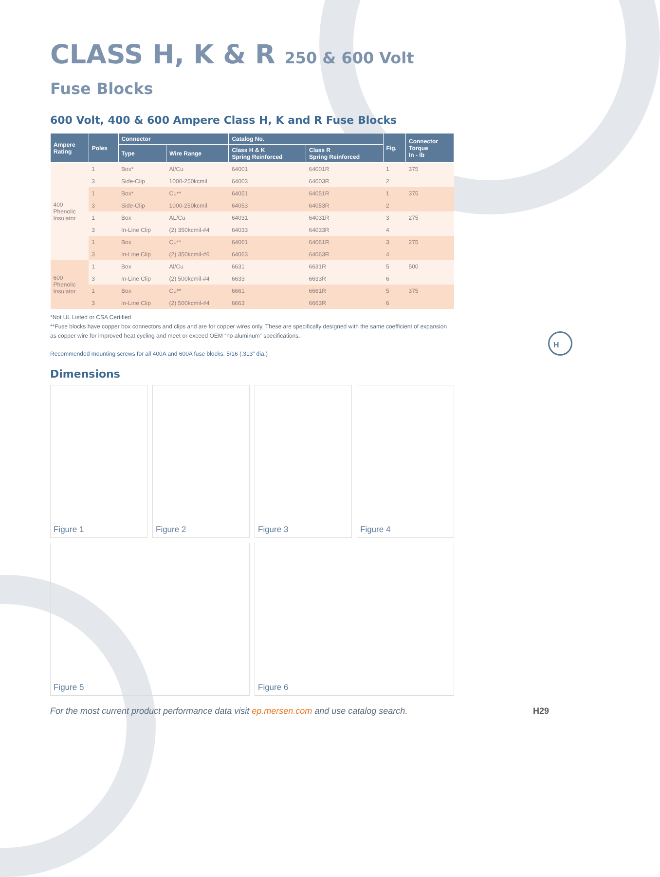H
CLASS H, K & R 250 & 600 Volt Fuse Blocks
600 Volt, 400 & 600 Ampere Class H, K and R Fuse Blocks
| Ampere Rating | Poles | Connector | | Catalog No. | | Fig. | Connector Torque In - lb |
| --- | --- | --- | --- | --- | --- | --- | --- |
| | | Type | Wire Range | Class H & K Spring Reinforced | Class R Spring Reinforced | | |
| 400 Phenolic Insulator | 1 | Box* | Al/Cu | 64001 | 64001R | 1 | 375 |
| | 3 | Side-Clip | 1000-250kcmil | 64003 | 64003R | 2 | |
| | 1 | Box* | Cu** | 64051 | 64051R | 1 | 375 |
| | 3 | Side-Clip | 1000-250kcmil | 64053 | 64053R | 2 | |
| | 1 | Box | AL/Cu | 64031 | 64031R | 3 | 275 |
| | 3 | In-Line Clip | (2) 350kcmil-#4 | 64033 | 64033R | 4 | |
| | 1 | Box | Cu** | 64061 | 64061R | 3 | 275 |
| | 3 | In-Line Clip | (2) 350kcmil-#6 | 64063 | 64063R | 4 | |
| 600 Phenolic Insulator | 1 | Box | Al/Cu | 6631 | 6631R | 5 | 500 |
| | 3 | In-Line Clip | (2) 500kcmil-#4 | 6633 | 6633R | 6 | |
| | 1 | Box | Cu** | 6661 | 6661R | 5 | 375 |
| | 3 | In-Line Clip | (2) 500kcmil-#4 | 6663 | 6663R | 6 | |
*Not UL Listed or CSA Certified
**Fuse blocks have copper box connectors and clips and are for copper wires only. These are specifically designed with the same coefficient of expansion as copper wire for improved heat cycling and meet or exceed OEM “no aluminum” specifications.
Recommended mounting screws for all 400A and 600A fuse blocks: 5/16 (.313” dia.)
Dimensions
Figure 1
Figure 2
Figure 3
Figure 4
Figure 5
Figure 6
For the most current product performance data visit ep.mersen.com and use catalog search.
H29